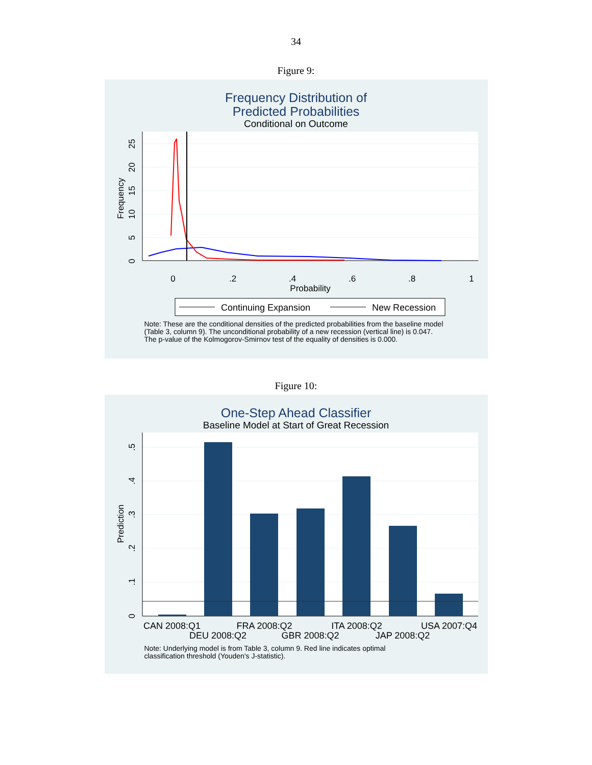34
Figure 9:
Frequency Distribution of
Predicted Probabilities
Conditional on Outcome
0
.2
.4
.6
.8
1
Probability
0
5
10
15
20
25
Frequency
Continuing Expansion
New Recession
Note: These are the conditional densities of the predicted probabilities from the baseline model
(Table 3, column 9). The unconditional probability of a new recession (vertical line) is 0.047.
The p-value of the Kolmogorov-Smirnov test of the equality of densities is 0.000.
Figure 10:
One-Step Ahead Classifier
Baseline Model at Start of Great Recession
0
.1
.2
.3
.4
.5
Prediction
CAN 2008:Q1
DEU 2008:Q2
FRA 2008:Q2
GBR 2008:Q2
ITA 2008:Q2
JAP 2008:Q2
USA 2007:Q4
Note: Underlying model is from Table 3, column 9. Red line indicates optimal
classification threshold (Youden's J-statistic).